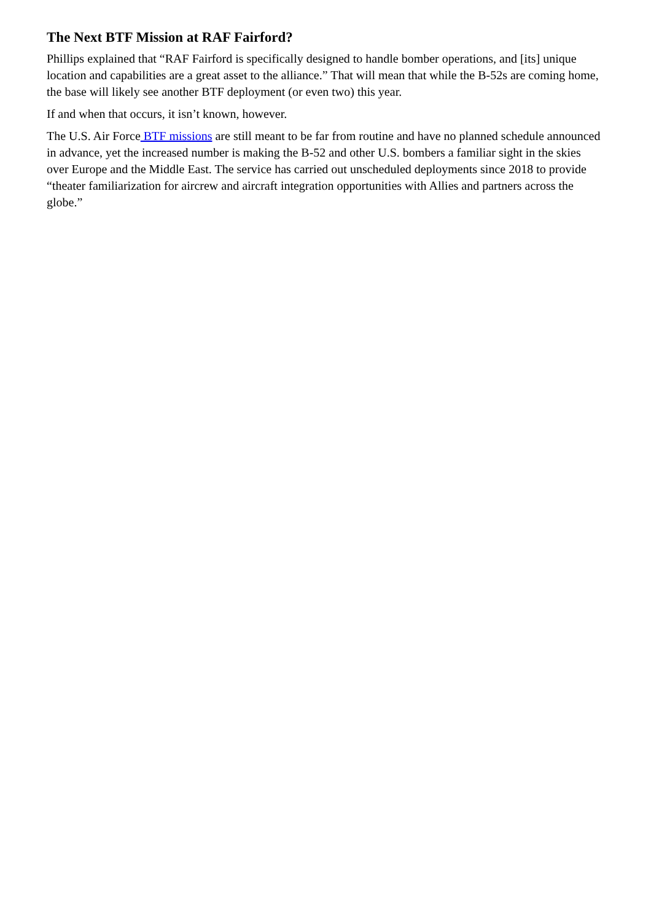The Next BTF Mission at RAF Fairford?
Phillips explained that “RAF Fairford is specifically designed to handle bomber operations, and [its] unique location and capabilities are a great asset to the alliance.” That will mean that while the B-52s are coming home, the base will likely see another BTF deployment (or even two) this year.
If and when that occurs, it isn’t known, however.
The U.S. Air Force BTF missions are still meant to be far from routine and have no planned schedule announced in advance, yet the increased number is making the B-52 and other U.S. bombers a familiar sight in the skies over Europe and the Middle East. The service has carried out unscheduled deployments since 2018 to provide “theater familiarization for aircrew and aircraft integration opportunities with Allies and partners across the globe.”